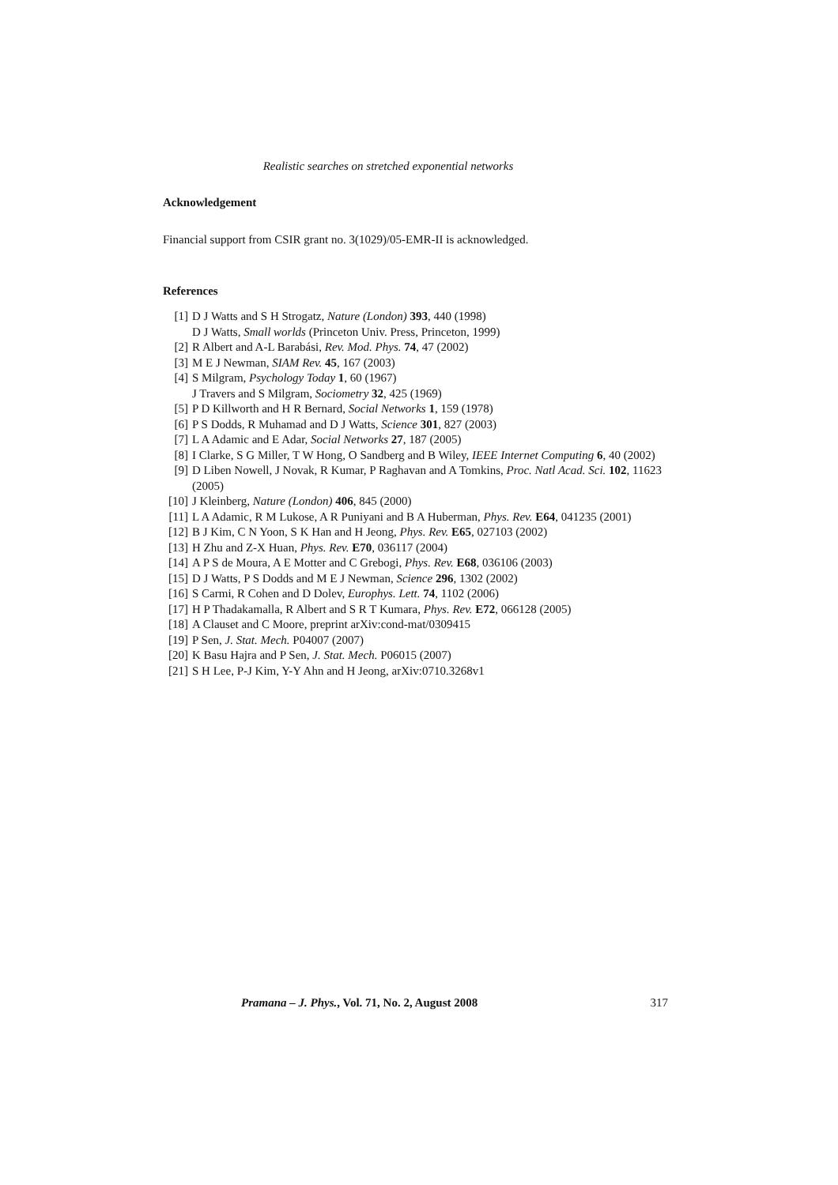Realistic searches on stretched exponential networks
Acknowledgement
Financial support from CSIR grant no. 3(1029)/05-EMR-II is acknowledged.
References
[1] D J Watts and S H Strogatz, Nature (London) 393, 440 (1998)
D J Watts, Small worlds (Princeton Univ. Press, Princeton, 1999)
[2] R Albert and A-L Barabási, Rev. Mod. Phys. 74, 47 (2002)
[3] M E J Newman, SIAM Rev. 45, 167 (2003)
[4] S Milgram, Psychology Today 1, 60 (1967)
J Travers and S Milgram, Sociometry 32, 425 (1969)
[5] P D Killworth and H R Bernard, Social Networks 1, 159 (1978)
[6] P S Dodds, R Muhamad and D J Watts, Science 301, 827 (2003)
[7] L A Adamic and E Adar, Social Networks 27, 187 (2005)
[8] I Clarke, S G Miller, T W Hong, O Sandberg and B Wiley, IEEE Internet Computing 6, 40 (2002)
[9] D Liben Nowell, J Novak, R Kumar, P Raghavan and A Tomkins, Proc. Natl Acad. Sci. 102, 11623 (2005)
[10] J Kleinberg, Nature (London) 406, 845 (2000)
[11] L A Adamic, R M Lukose, A R Puniyani and B A Huberman, Phys. Rev. E64, 041235 (2001)
[12] B J Kim, C N Yoon, S K Han and H Jeong, Phys. Rev. E65, 027103 (2002)
[13] H Zhu and Z-X Huan, Phys. Rev. E70, 036117 (2004)
[14] A P S de Moura, A E Motter and C Grebogi, Phys. Rev. E68, 036106 (2003)
[15] D J Watts, P S Dodds and M E J Newman, Science 296, 1302 (2002)
[16] S Carmi, R Cohen and D Dolev, Europhys. Lett. 74, 1102 (2006)
[17] H P Thadakamalla, R Albert and S R T Kumara, Phys. Rev. E72, 066128 (2005)
[18] A Clauset and C Moore, preprint arXiv:cond-mat/0309415
[19] P Sen, J. Stat. Mech. P04007 (2007)
[20] K Basu Hajra and P Sen, J. Stat. Mech. P06015 (2007)
[21] S H Lee, P-J Kim, Y-Y Ahn and H Jeong, arXiv:0710.3268v1
Pramana – J. Phys., Vol. 71, No. 2, August 2008 317